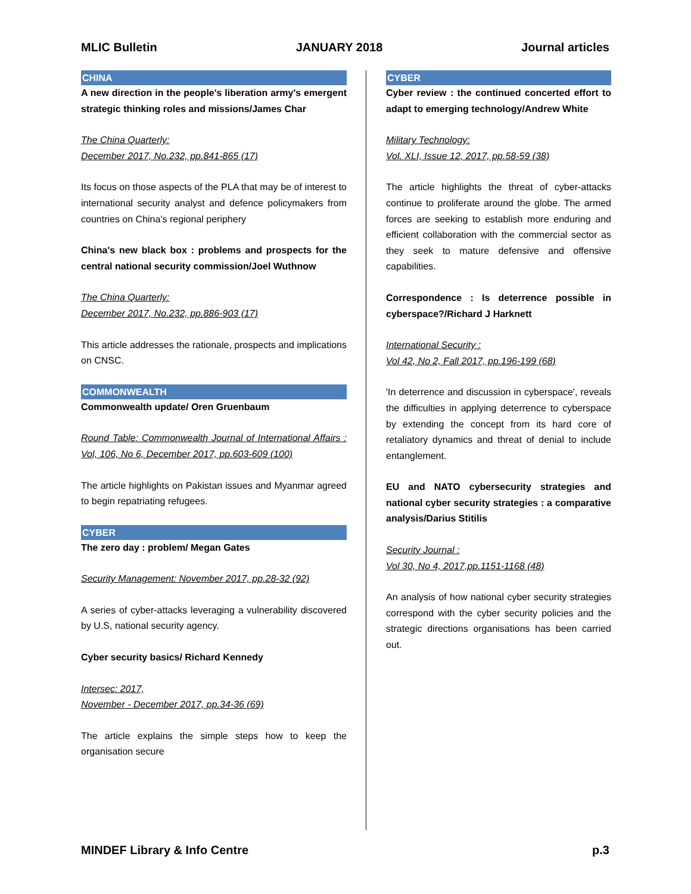MLIC Bulletin JANUARY 2018 Journal articles
CHINA
A new direction in the people's liberation army's emergent strategic thinking roles and missions/James Char
The China Quarterly:
December 2017, No.232, pp.841-865 (17)
Its focus on those aspects of the PLA that may be of interest to international security analyst and defence policymakers from countries on China's regional periphery
China's new black box : problems and prospects for the central national security commission/Joel Wuthnow
The China Quarterly:
December 2017, No.232, pp.886-903 (17)
This article addresses the rationale, prospects and implications on CNSC.
COMMONWEALTH
Commonwealth update/ Oren Gruenbaum
Round Table: Commonwealth Journal of International Affairs : Vol, 106, No 6, December 2017, pp.603-609 (100)
The article highlights on Pakistan issues and Myanmar agreed to begin repatriating refugees.
CYBER
The zero day : problem/ Megan Gates
Security Management: November 2017, pp.28-32 (92)
A series of cyber-attacks leveraging a vulnerability discovered by U.S, national security agency.
Cyber security basics/ Richard Kennedy
Intersec: 2017,
November - December 2017, pp.34-36 (69)
The article explains the simple steps how to keep the organisation secure
CYBER
Cyber review : the continued concerted effort to adapt to emerging technology/Andrew White
Military Technology:
Vol. XLI, Issue 12, 2017, pp.58-59 (38)
The article highlights the threat of cyber-attacks continue to proliferate around the globe. The armed forces are seeking to establish more enduring and efficient collaboration with the commercial sector as they seek to mature defensive and offensive capabilities.
Correspondence : Is deterrence possible in cyberspace?/Richard J Harknett
International Security :
Vol 42, No 2, Fall 2017, pp.196-199 (68)
'In deterrence and discussion in cyberspace', reveals the difficulties in applying deterrence to cyberspace by extending the concept from its hard core of retaliatory dynamics and threat of denial to include entanglement.
EU and NATO cybersecurity strategies and national cyber security strategies : a comparative analysis/Darius Stitilis
Security Journal :
Vol 30, No 4, 2017,pp.1151-1168 (48)
An analysis of how national cyber security strategies correspond with the cyber security policies and the strategic directions organisations has been carried out.
MINDEF Library & Info Centre p.3